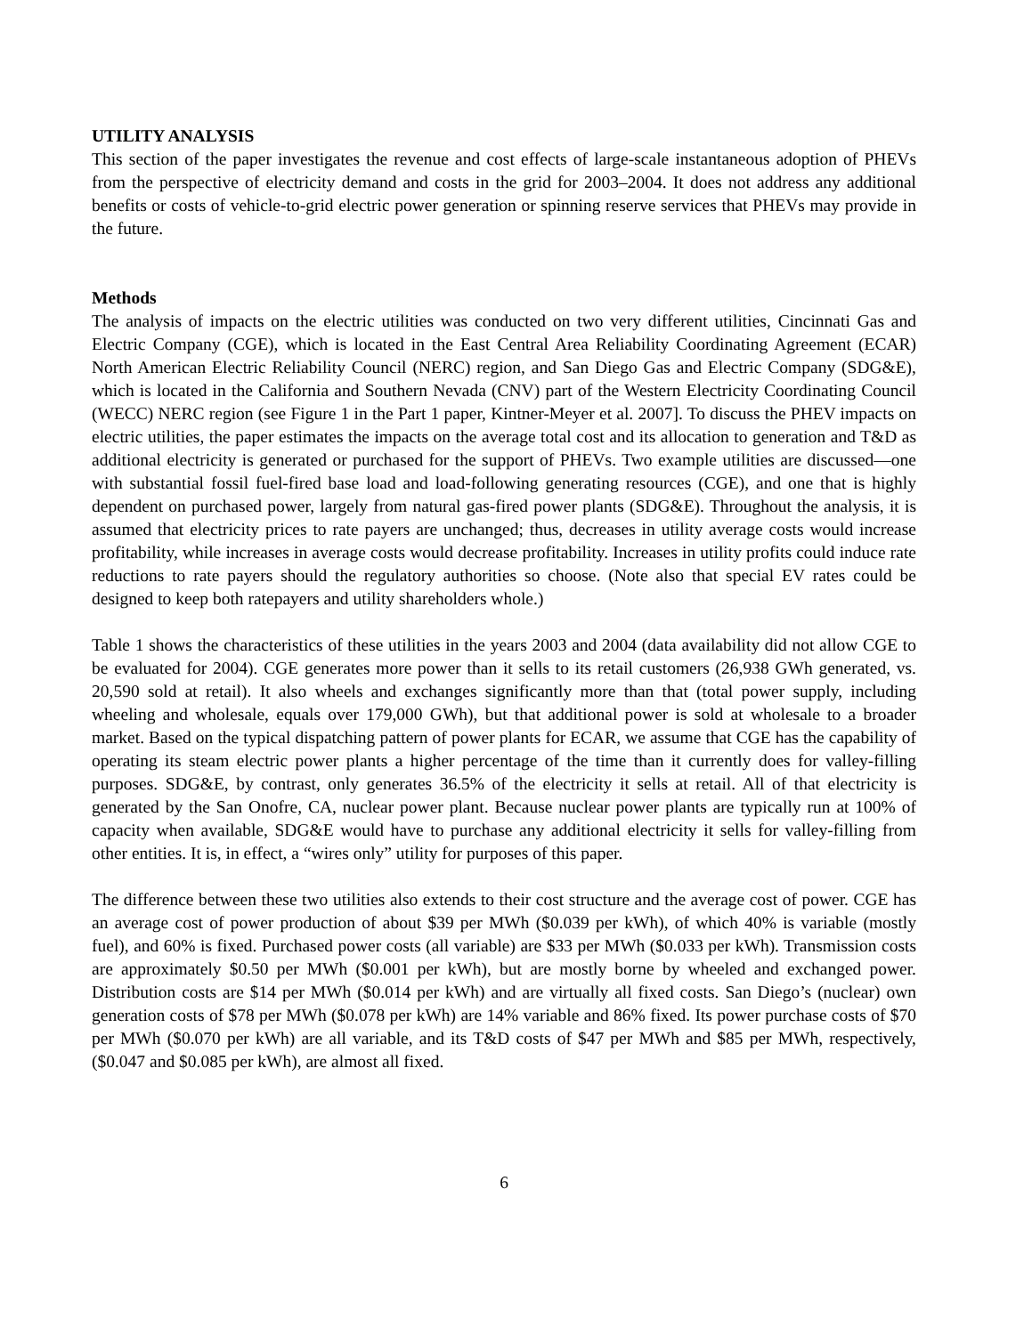UTILITY ANALYSIS
This section of the paper investigates the revenue and cost effects of large-scale instantaneous adoption of PHEVs from the perspective of electricity demand and costs in the grid for 2003–2004. It does not address any additional benefits or costs of vehicle-to-grid electric power generation or spinning reserve services that PHEVs may provide in the future.
Methods
The analysis of impacts on the electric utilities was conducted on two very different utilities, Cincinnati Gas and Electric Company (CGE), which is located in the East Central Area Reliability Coordinating Agreement (ECAR) North American Electric Reliability Council (NERC) region, and San Diego Gas and Electric Company (SDG&E), which is located in the California and Southern Nevada (CNV) part of the Western Electricity Coordinating Council (WECC) NERC region (see Figure 1 in the Part 1 paper, Kintner-Meyer et al. 2007]. To discuss the PHEV impacts on electric utilities, the paper estimates the impacts on the average total cost and its allocation to generation and T&D as additional electricity is generated or purchased for the support of PHEVs. Two example utilities are discussed—one with substantial fossil fuel-fired base load and load-following generating resources (CGE), and one that is highly dependent on purchased power, largely from natural gas-fired power plants (SDG&E). Throughout the analysis, it is assumed that electricity prices to rate payers are unchanged; thus, decreases in utility average costs would increase profitability, while increases in average costs would decrease profitability. Increases in utility profits could induce rate reductions to rate payers should the regulatory authorities so choose. (Note also that special EV rates could be designed to keep both ratepayers and utility shareholders whole.)
Table 1 shows the characteristics of these utilities in the years 2003 and 2004 (data availability did not allow CGE to be evaluated for 2004). CGE generates more power than it sells to its retail customers (26,938 GWh generated, vs. 20,590 sold at retail). It also wheels and exchanges significantly more than that (total power supply, including wheeling and wholesale, equals over 179,000 GWh), but that additional power is sold at wholesale to a broader market. Based on the typical dispatching pattern of power plants for ECAR, we assume that CGE has the capability of operating its steam electric power plants a higher percentage of the time than it currently does for valley-filling purposes. SDG&E, by contrast, only generates 36.5% of the electricity it sells at retail. All of that electricity is generated by the San Onofre, CA, nuclear power plant. Because nuclear power plants are typically run at 100% of capacity when available, SDG&E would have to purchase any additional electricity it sells for valley-filling from other entities. It is, in effect, a “wires only” utility for purposes of this paper.
The difference between these two utilities also extends to their cost structure and the average cost of power. CGE has an average cost of power production of about $39 per MWh ($0.039 per kWh), of which 40% is variable (mostly fuel), and 60% is fixed. Purchased power costs (all variable) are $33 per MWh ($0.033 per kWh). Transmission costs are approximately $0.50 per MWh ($0.001 per kWh), but are mostly borne by wheeled and exchanged power. Distribution costs are $14 per MWh ($0.014 per kWh) and are virtually all fixed costs. San Diego’s (nuclear) own generation costs of $78 per MWh ($0.078 per kWh) are 14% variable and 86% fixed. Its power purchase costs of $70 per MWh ($0.070 per kWh) are all variable, and its T&D costs of $47 per MWh and $85 per MWh, respectively, ($0.047 and $0.085 per kWh), are almost all fixed.
6